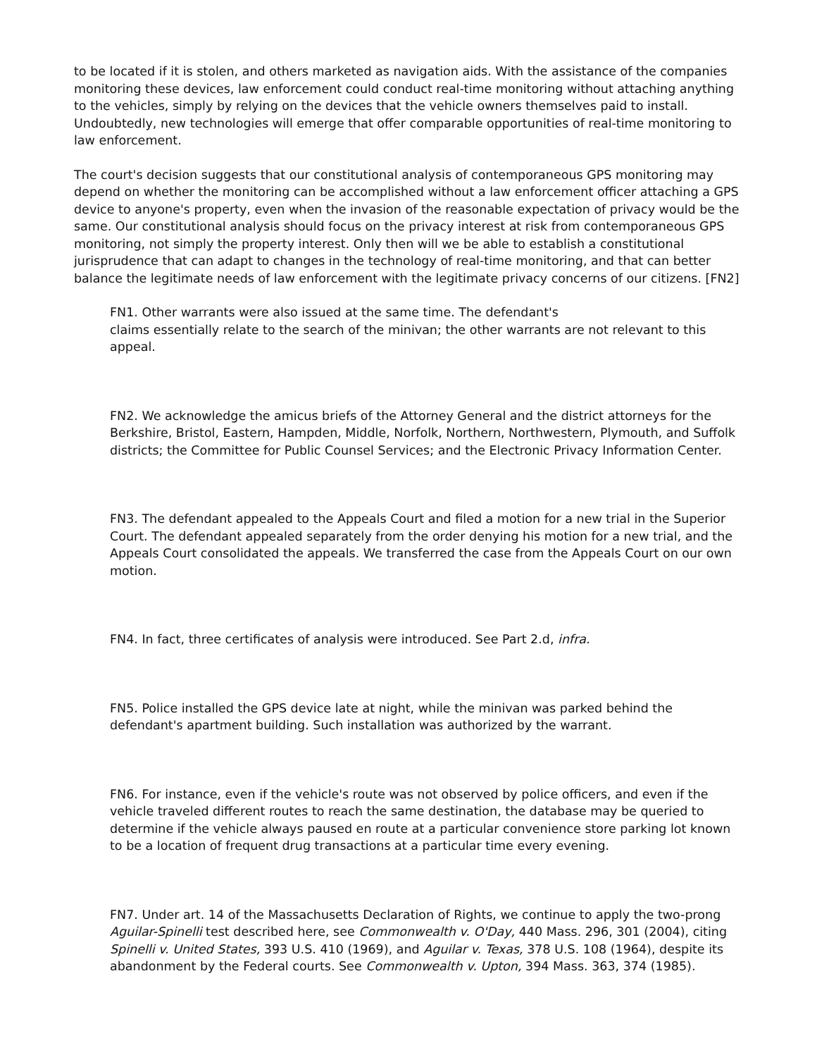to be located if it is stolen, and others marketed as navigation aids. With the assistance of the companies monitoring these devices, law enforcement could conduct real-time monitoring without attaching anything to the vehicles, simply by relying on the devices that the vehicle owners themselves paid to install. Undoubtedly, new technologies will emerge that offer comparable opportunities of real-time monitoring to law enforcement.
The court's decision suggests that our constitutional analysis of contemporaneous GPS monitoring may depend on whether the monitoring can be accomplished without a law enforcement officer attaching a GPS device to anyone's property, even when the invasion of the reasonable expectation of privacy would be the same. Our constitutional analysis should focus on the privacy interest at risk from contemporaneous GPS monitoring, not simply the property interest. Only then will we be able to establish a constitutional jurisprudence that can adapt to changes in the technology of real-time monitoring, and that can better balance the legitimate needs of law enforcement with the legitimate privacy concerns of our citizens. [FN2]
FN1. Other warrants were also issued at the same time. The defendant's
claims essentially relate to the search of the minivan; the other warrants are not relevant to this appeal.
FN2. We acknowledge the amicus briefs of the Attorney General and the district attorneys for the Berkshire, Bristol, Eastern, Hampden, Middle, Norfolk, Northern, Northwestern, Plymouth, and Suffolk districts; the Committee for Public Counsel Services; and the Electronic Privacy Information Center.
FN3. The defendant appealed to the Appeals Court and filed a motion for a new trial in the Superior Court. The defendant appealed separately from the order denying his motion for a new trial, and the Appeals Court consolidated the appeals. We transferred the case from the Appeals Court on our own motion.
FN4. In fact, three certificates of analysis were introduced. See Part 2.d, infra.
FN5. Police installed the GPS device late at night, while the minivan was parked behind the defendant's apartment building. Such installation was authorized by the warrant.
FN6. For instance, even if the vehicle's route was not observed by police officers, and even if the vehicle traveled different routes to reach the same destination, the database may be queried to determine if the vehicle always paused en route at a particular convenience store parking lot known to be a location of frequent drug transactions at a particular time every evening.
FN7. Under art. 14 of the Massachusetts Declaration of Rights, we continue to apply the two-prong Aguilar-Spinelli test described here, see Commonwealth v. O'Day, 440 Mass. 296, 301 (2004), citing Spinelli v. United States, 393 U.S. 410 (1969), and Aguilar v. Texas, 378 U.S. 108 (1964), despite its abandonment by the Federal courts. See Commonwealth v. Upton, 394 Mass. 363, 374 (1985).